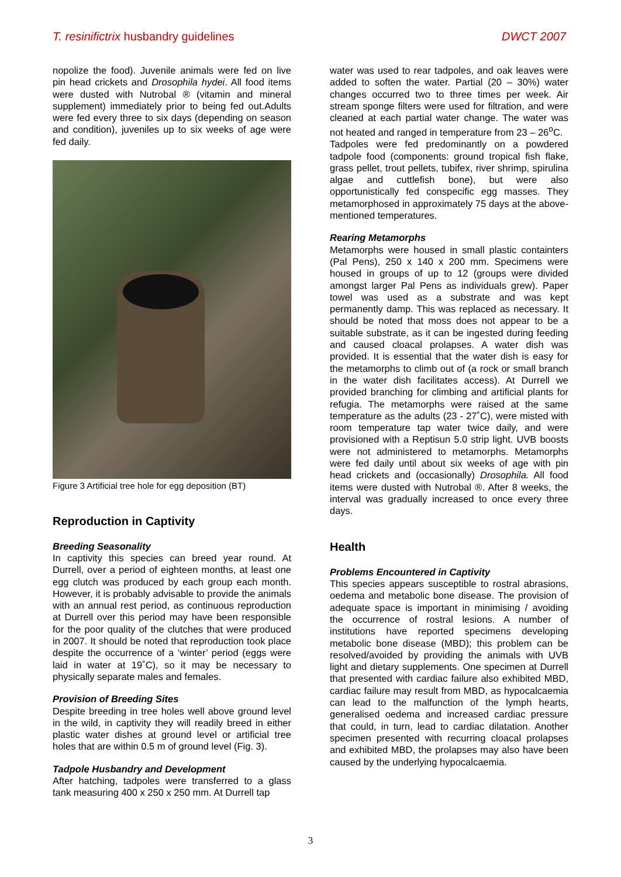T. resinifictrix husbandry guidelines DWCT 2007
nopolize the food). Juvenile animals were fed on live pin head crickets and Drosophila hydei. All food items were dusted with Nutrobal ® (vitamin and mineral supplement) immediately prior to being fed out.Adults were fed every three to six days (depending on season and condition), juveniles up to six weeks of age were fed daily.
Figure 3 Artificial tree hole for egg deposition (BT)
Reproduction in Captivity
Breeding Seasonality
In captivity this species can breed year round. At Durrell, over a period of eighteen months, at least one egg clutch was produced by each group each month. However, it is probably advisable to provide the animals with an annual rest period, as continuous reproduction at Durrell over this period may have been responsible for the poor quality of the clutches that were produced in 2007. It should be noted that reproduction took place despite the occurrence of a ‘winter’ period (eggs were laid in water at 19˚C), so it may be necessary to physically separate males and females.
Provision of Breeding Sites
Despite breeding in tree holes well above ground level in the wild, in captivity they will readily breed in either plastic water dishes at ground level or artificial tree holes that are within 0.5 m of ground level (Fig. 3).
Tadpole Husbandry and Development
After hatching, tadpoles were transferred to a glass tank measuring 400 x 250 x 250 mm. At Durrell tap
water was used to rear tadpoles, and oak leaves were added to soften the water. Partial (20 – 30%) water changes occurred two to three times per week. Air stream sponge filters were used for filtration, and were cleaned at each partial water change. The water was not heated and ranged in temperature from 23 – 26<sup>o</sup>C.
Tadpoles were fed predominantly on a powdered tadpole food (components: ground tropical fish flake, grass pellet, trout pellets, tubifex, river shrimp, spirulina algae and cuttlefish bone), but were also opportunistically fed conspecific egg masses. They metamorphosed in approximately 75 days at the above-mentioned temperatures.
Rearing Metamorphs
Metamorphs were housed in small plastic containters (Pal Pens), 250 x 140 x 200 mm. Specimens were housed in groups of up to 12 (groups were divided amongst larger Pal Pens as individuals grew). Paper towel was used as a substrate and was kept permanently damp. This was replaced as necessary. It should be noted that moss does not appear to be a suitable substrate, as it can be ingested during feeding and caused cloacal prolapses. A water dish was provided. It is essential that the water dish is easy for the metamorphs to climb out of (a rock or small branch in the water dish facilitates access). At Durrell we provided branching for climbing and artificial plants for refugia. The metamorphs were raised at the same temperature as the adults (23 - 27˚C), were misted with room temperature tap water twice daily, and were provisioned with a Reptisun 5.0 strip light. UVB boosts were not administered to metamorphs. Metamorphs were fed daily until about six weeks of age with pin head crickets and (occasionally) Drosophila. All food items were dusted with Nutrobal ®. After 8 weeks, the interval was gradually increased to once every three days.
Health
Problems Encountered in Captivity
This species appears susceptible to rostral abrasions, oedema and metabolic bone disease. The provision of adequate space is important in minimising / avoiding the occurrence of rostral lesions. A number of institutions have reported specimens developing metabolic bone disease (MBD); this problem can be resolved/avoided by providing the animals with UVB light and dietary supplements. One specimen at Durrell that presented with cardiac failure also exhibited MBD, cardiac failure may result from MBD, as hypocalcaemia can lead to the malfunction of the lymph hearts, generalised oedema and increased cardiac pressure that could, in turn, lead to cardiac dilatation. Another specimen presented with recurring cloacal prolapses and exhibited MBD, the prolapses may also have been caused by the underlying hypocalcaemia.
3